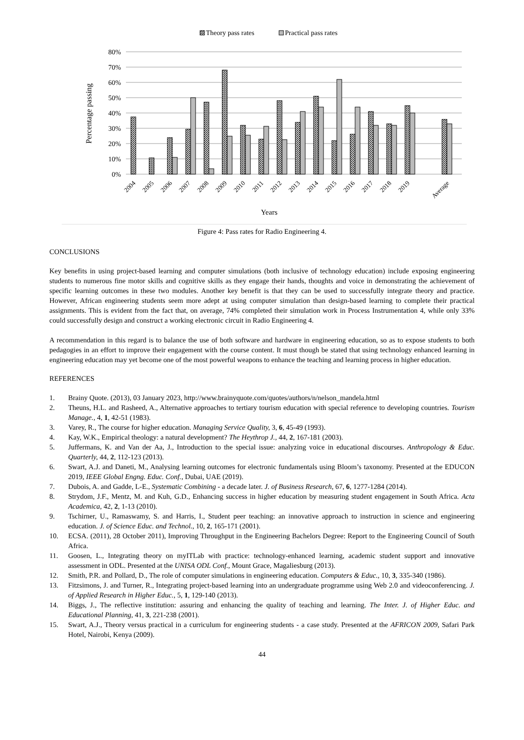Theory pass rates
Practical pass rates
80%
70%
60%
50%
40%
30%
20%
10%
0%
Percentage passing
2004
2005
2006
2007
2008
2009
2010
2011
2012
2013
2014
2015
2016
2017
2018
2019
Average
Years
Figure 4: Pass rates for Radio Engineering 4.
CONCLUSIONS
Key benefits in using project-based learning and computer simulations (both inclusive of technology education) include exposing engineering students to numerous fine motor skills and cognitive skills as they engage their hands, thoughts and voice in demonstrating the achievement of specific learning outcomes in these two modules. Another key benefit is that they can be used to successfully integrate theory and practice. However, African engineering students seem more adept at using computer simulation than design-based learning to complete their practical assignments. This is evident from the fact that, on average, 74% completed their simulation work in Process Instrumentation 4, while only 33% could successfully design and construct a working electronic circuit in Radio Engineering 4.
A recommendation in this regard is to balance the use of both software and hardware in engineering education, so as to expose students to both pedagogies in an effort to improve their engagement with the course content. It must though be stated that using technology enhanced learning in engineering education may yet become one of the most powerful weapons to enhance the teaching and learning process in higher education.
REFERENCES
1. Brainy Quote. (2013), 03 January 2023, http://www.brainyquote.com/quotes/authors/n/nelson_mandela.html
2. Theuns, H.L. and Rasheed, A., Alternative approaches to tertiary tourism education with special reference to developing countries. Tourism Manage., 4, 1, 42-51 (1983).
3. Varey, R., The course for higher education. Managing Service Quality, 3, 6, 45-49 (1993).
4. Kay, W.K., Empirical theology: a natural development? The Heythrop J., 44, 2, 167-181 (2003).
5. Juffermans, K. and Van der Aa, J., Introduction to the special issue: analyzing voice in educational discourses. Anthropology & Educ. Quarterly, 44, 2, 112-123 (2013).
6. Swart, A.J. and Daneti, M., Analysing learning outcomes for electronic fundamentals using Bloom’s taxonomy. Presented at the EDUCON 2019, IEEE Global Engng. Educ. Conf., Dubai, UAE (2019).
7. Dubois, A. and Gadde, L-E., Systematic Combining - a decade later. J. of Business Research, 67, 6, 1277-1284 (2014).
8. Strydom, J.F., Mentz, M. and Kuh, G.D., Enhancing success in higher education by measuring student engagement in South Africa. Acta Academica, 42, 2, 1-13 (2010).
9. Tschirner, U., Ramaswamy, S. and Harris, I., Student peer teaching: an innovative approach to instruction in science and engineering education. J. of Science Educ. and Technol., 10, 2, 165-171 (2001).
10. ECSA. (2011), 28 October 2011), Improving Throughput in the Engineering Bachelors Degree: Report to the Engineering Council of South Africa.
11. Goosen, L., Integrating theory on myITLab with practice: technology-enhanced learning, academic student support and innovative assessment in ODL. Presented at the UNISA ODL Conf., Mount Grace, Magaliesburg (2013).
12. Smith, P.R. and Pollard, D., The role of computer simulations in engineering education. Computers & Educ., 10, 3, 335-340 (1986).
13. Fitzsimons, J. and Turner, R., Integrating project-based learning into an undergraduate programme using Web 2.0 and videoconferencing. J. of Applied Research in Higher Educ., 5, 1, 129-140 (2013).
14. Biggs, J., The reflective institution: assuring and enhancing the quality of teaching and learning. The Inter. J. of Higher Educ. and Educational Planning, 41, 3, 221-238 (2001).
15. Swart, A.J., Theory versus practical in a curriculum for engineering students - a case study. Presented at the AFRICON 2009, Safari Park Hotel, Nairobi, Kenya (2009).
44